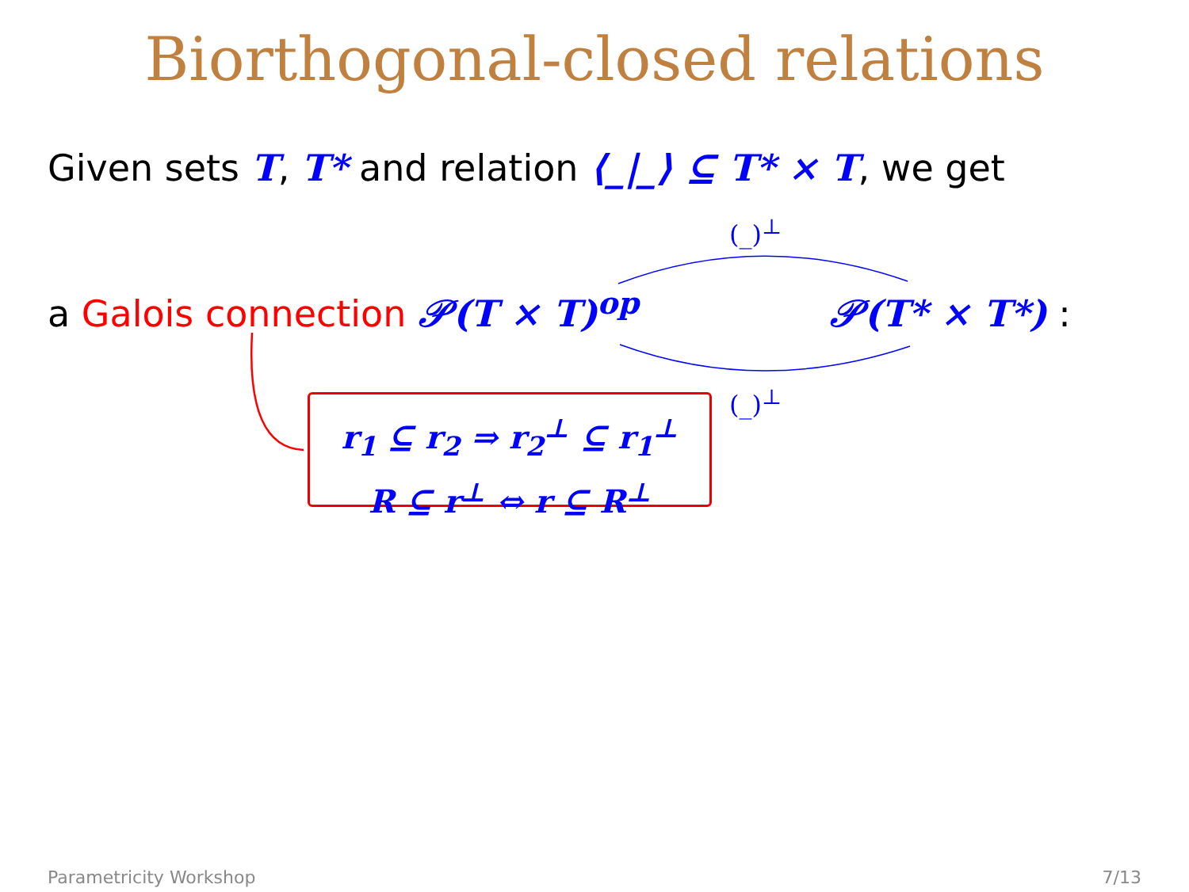Biorthogonal-closed relations
Given sets T, T* and relation ⟨_|_⟩ ⊆ T* × T, we get
(_)<sup>⊥</sup>
a Galois connection 𝒫(T × T)<sup>op</sup> 𝒫(T* × T*) :
(_)<sup>⊥</sup>
r<sub>1</sub> ⊆ r<sub>2</sub> ⇒ r<sub>2</sub><sup>⊥</sup> ⊆ r<sub>1</sub><sup>⊥</sup>
R ⊆ r<sup>⊥</sup> ⇔ r ⊆ R<sup>⊥</sup>
Parametricity Workshop 7/13